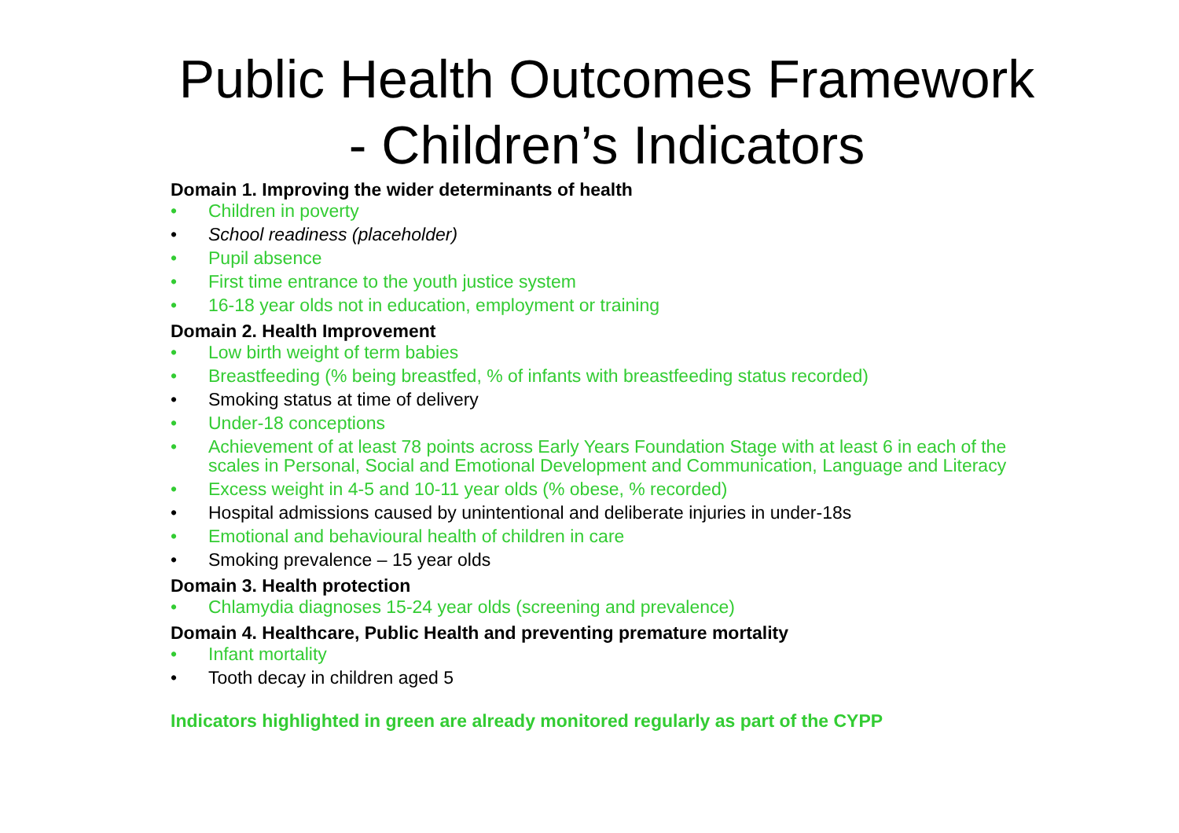Public Health Outcomes Framework - Children’s Indicators
Domain 1. Improving the wider determinants of health
• Children in poverty
• School readiness (placeholder)
• Pupil absence
• First time entrance to the youth justice system
• 16-18 year olds not in education, employment or training
Domain 2. Health Improvement
• Low birth weight of term babies
• Breastfeeding (% being breastfed, % of infants with breastfeeding status recorded)
• Smoking status at time of delivery
• Under-18 conceptions
• Achievement of at least 78 points across Early Years Foundation Stage with at least 6 in each of the scales in Personal, Social and Emotional Development and Communication, Language and Literacy
• Excess weight in 4-5 and 10-11 year olds (% obese, % recorded)
• Hospital admissions caused by unintentional and deliberate injuries in under-18s
• Emotional and behavioural health of children in care
• Smoking prevalence – 15 year olds
Domain 3. Health protection
• Chlamydia diagnoses 15-24 year olds (screening and prevalence)
Domain 4. Healthcare, Public Health and preventing premature mortality
• Infant mortality
• Tooth decay in children aged 5
Indicators highlighted in green are already monitored regularly as part of the CYPP